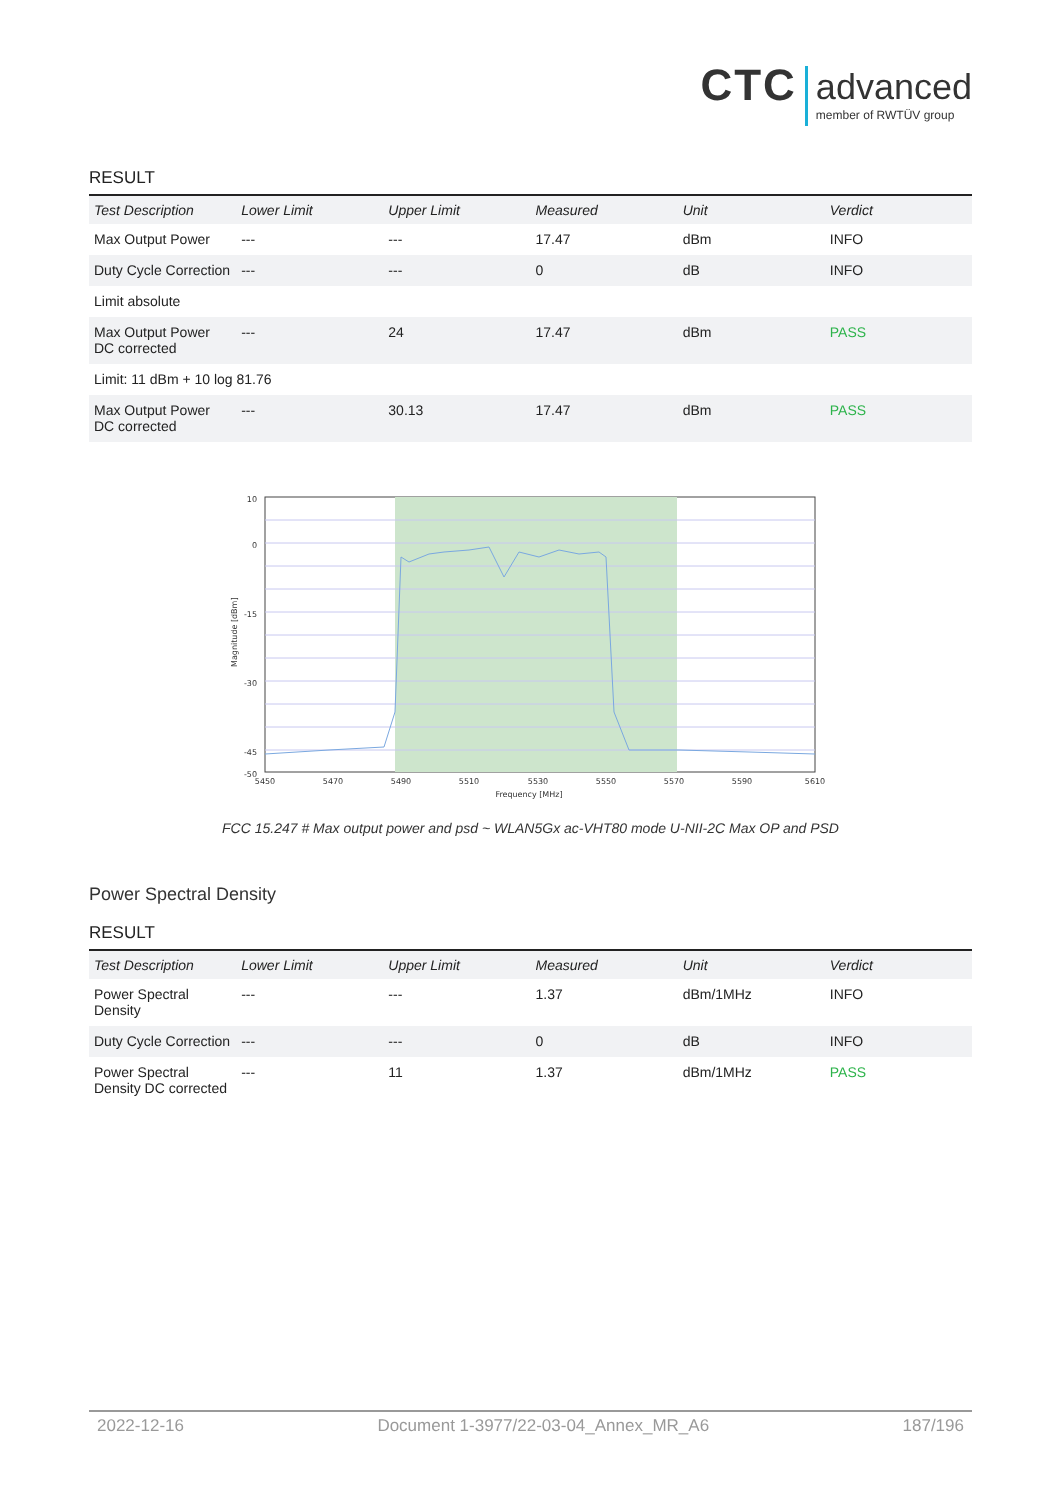CTC advanced member of RWTÜV group
RESULT
| Test Description | Lower Limit | Upper Limit | Measured | Unit | Verdict |
| --- | --- | --- | --- | --- | --- |
| Max Output Power | --- | --- | 17.47 | dBm | INFO |
| Duty Cycle Correction | --- | --- | 0 | dB | INFO |
| Limit absolute | | | | | |
| Max Output Power DC corrected | --- | 24 | 17.47 | dBm | PASS |
| Limit: 11 dBm + 10 log 81.76 | | | | | |
| Max Output Power DC corrected | --- | 30.13 | 17.47 | dBm | PASS |
10
0
-15
-30
-45
-50
5450
5470
5490
5510
5530
5550
5570
5590
5610
Frequency [MHz]
Magnitude [dBm]
FCC 15.247 # Max output power and psd ~ WLAN5Gx ac-VHT80 mode U-NII-2C Max OP and PSD
Power Spectral Density
RESULT
| Test Description | Lower Limit | Upper Limit | Measured | Unit | Verdict |
| --- | --- | --- | --- | --- | --- |
| Power Spectral Density | --- | --- | 1.37 | dBm/1MHz | INFO |
| Duty Cycle Correction | --- | --- | 0 | dB | INFO |
| Power Spectral Density DC corrected | --- | 11 | 1.37 | dBm/1MHz | PASS |
2022-12-16 Document 1-3977/22-03-04_Annex_MR_A6 187/196